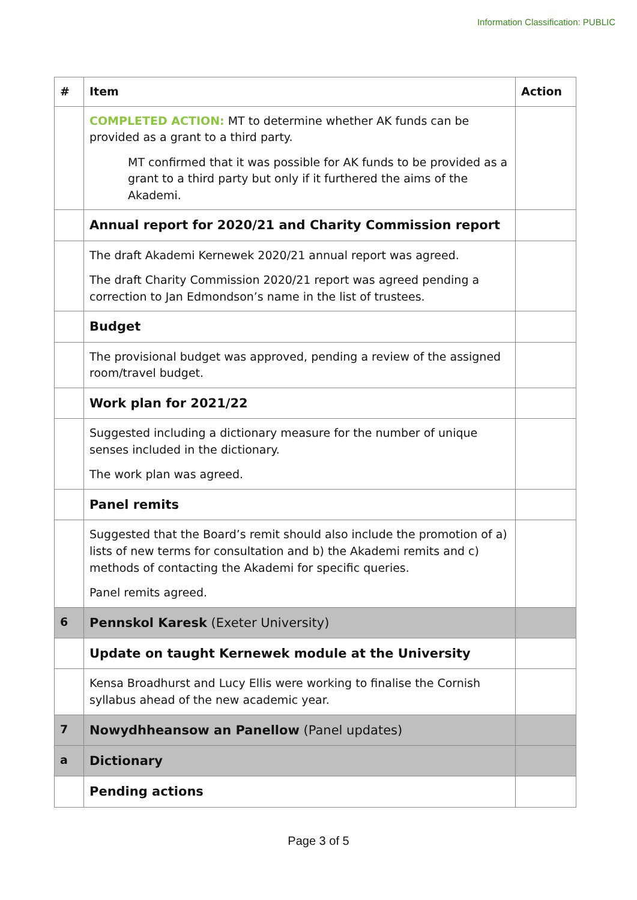Information Classification: PUBLIC
| # | Item | Action |
| --- | --- | --- |
| | COMPLETED ACTION: MT to determine whether AK funds can be provided as a grant to a third party. MT confirmed that it was possible for AK funds to be provided as a grant to a third party but only if it furthered the aims of the Akademi. | |
| | Annual report for 2020/21 and Charity Commission report | |
| | The draft Akademi Kernewek 2020/21 annual report was agreed. The draft Charity Commission 2020/21 report was agreed pending a correction to Jan Edmondson’s name in the list of trustees. | |
| | Budget | |
| | The provisional budget was approved, pending a review of the assigned room/travel budget. | |
| | Work plan for 2021/22 | |
| | Suggested including a dictionary measure for the number of unique senses included in the dictionary. The work plan was agreed. | |
| | Panel remits | |
| | Suggested that the Board’s remit should also include the promotion of a) lists of new terms for consultation and b) the Akademi remits and c) methods of contacting the Akademi for specific queries. Panel remits agreed. | |
| 6 | Pennskol Karesk (Exeter University) | |
| | Update on taught Kernewek module at the University | |
| | Kensa Broadhurst and Lucy Ellis were working to finalise the Cornish syllabus ahead of the new academic year. | |
| 7 | Nowydhheansow an Panellow (Panel updates) | |
| a | Dictionary | |
| | Pending actions | |
Page 3 of 5